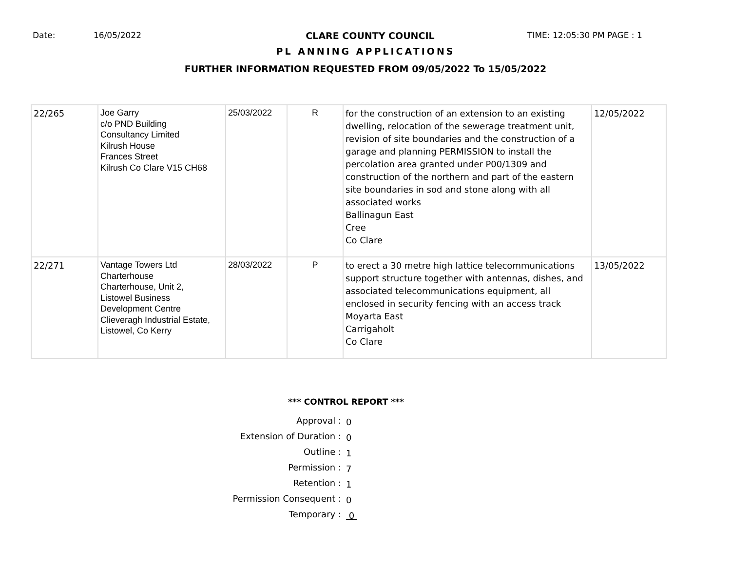Date: 16/05/2022 CLARE COUNTY COUNCIL TIME: 12:05:30 PM PAGE : 1
PL ANNING APPLICATIONS
FURTHER INFORMATION REQUESTED FROM 09/05/2022 To 15/05/2022
| 22/265 | Joe Garry c/o PND Building Consultancy Limited Kilrush House Frances Street Kilrush Co Clare V15 CH68 | 25/03/2022 | R | for the construction of an extension to an existing dwelling, relocation of the sewerage treatment unit, revision of site boundaries and the construction of a garage and planning PERMISSION to install the percolation area granted under P00/1309 and construction of the northern and part of the eastern site boundaries in sod and stone along with all associated works Ballinagun East Cree Co Clare | 12/05/2022 |
| 22/271 | Vantage Towers Ltd Charterhouse Charterhouse, Unit 2, Listowel Business Development Centre Clieveragh Industrial Estate, Listowel, Co Kerry | 28/03/2022 | P | to erect a 30 metre high lattice telecommunications support structure together with antennas, dishes, and associated telecommunications equipment, all enclosed in security fencing with an access track Moyarta East Carrigaholt Co Clare | 13/05/2022 |
*** CONTROL REPORT ***
Approval :
0
Extension of Duration :
0
Outline :
1
Permission :
7
Retention :
1
Permission Consequent :
0
Temporary :
0